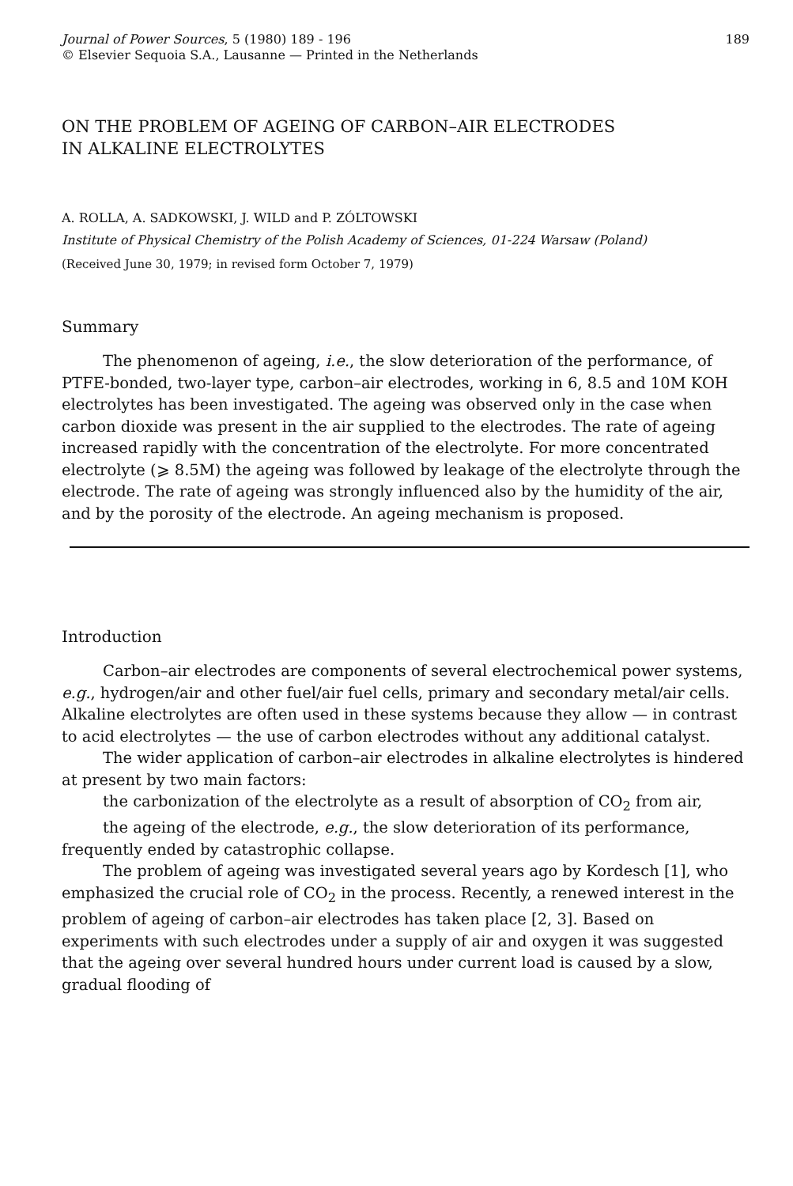Journal of Power Sources, 5 (1980) 189 - 196
© Elsevier Sequoia S.A., Lausanne — Printed in the Netherlands
189
ON THE PROBLEM OF AGEING OF CARBON–AIR ELECTRODES
IN ALKALINE ELECTROLYTES
A. ROLLA, A. SADKOWSKI, J. WILD and P. ZÓLTOWSKI
Institute of Physical Chemistry of the Polish Academy of Sciences, 01-224 Warsaw (Poland)
(Received June 30, 1979; in revised form October 7, 1979)
Summary
The phenomenon of ageing, i.e., the slow deterioration of the performance, of PTFE-bonded, two-layer type, carbon–air electrodes, working in 6, 8.5 and 10M KOH electrolytes has been investigated. The ageing was observed only in the case when carbon dioxide was present in the air supplied to the electrodes. The rate of ageing increased rapidly with the concentration of the electrolyte. For more concentrated electrolyte (⩾ 8.5M) the ageing was followed by leakage of the electrolyte through the electrode. The rate of ageing was strongly influenced also by the humidity of the air, and by the porosity of the electrode. An ageing mechanism is proposed.
Introduction
Carbon–air electrodes are components of several electrochemical power systems, e.g., hydrogen/air and other fuel/air fuel cells, primary and secondary metal/air cells. Alkaline electrolytes are often used in these systems because they allow — in contrast to acid electrolytes — the use of carbon electrodes without any additional catalyst.
The wider application of carbon–air electrodes in alkaline electrolytes is hindered at present by two main factors:
the carbonization of the electrolyte as a result of absorption of CO<sub>2</sub> from air,
the ageing of the electrode, e.g., the slow deterioration of its performance, frequently ended by catastrophic collapse.
The problem of ageing was investigated several years ago by Kordesch [1], who emphasized the crucial role of CO<sub>2</sub> in the process. Recently, a renewed interest in the problem of ageing of carbon–air electrodes has taken place [2, 3]. Based on experiments with such electrodes under a supply of air and oxygen it was suggested that the ageing over several hundred hours under current load is caused by a slow, gradual flooding of